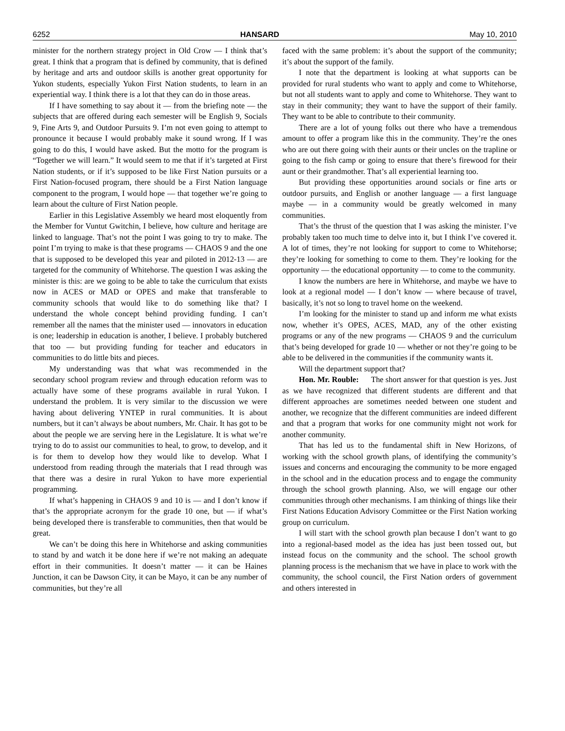6252 HANSARD May 10, 2010
minister for the northern strategy project in Old Crow — I think that’s great. I think that a program that is defined by community, that is defined by heritage and arts and outdoor skills is another great opportunity for Yukon students, especially Yukon First Nation students, to learn in an experiential way. I think there is a lot that they can do in those areas.
If I have something to say about it — from the briefing note — the subjects that are offered during each semester will be English 9, Socials 9, Fine Arts 9, and Outdoor Pursuits 9. I’m not even going to attempt to pronounce it because I would probably make it sound wrong. If I was going to do this, I would have asked. But the motto for the program is “Together we will learn.” It would seem to me that if it’s targeted at First Nation students, or if it’s supposed to be like First Nation pursuits or a First Nation-focused program, there should be a First Nation language component to the program, I would hope — that together we’re going to learn about the culture of First Nation people.
Earlier in this Legislative Assembly we heard most eloquently from the Member for Vuntut Gwitchin, I believe, how culture and heritage are linked to language. That’s not the point I was going to try to make. The point I’m trying to make is that these programs — CHAOS 9 and the one that is supposed to be developed this year and piloted in 2012-13 — are targeted for the community of Whitehorse. The question I was asking the minister is this: are we going to be able to take the curriculum that exists now in ACES or MAD or OPES and make that transferable to community schools that would like to do something like that? I understand the whole concept behind providing funding. I can’t remember all the names that the minister used — innovators in education is one; leadership in education is another, I believe. I probably butchered that too — but providing funding for teacher and educators in communities to do little bits and pieces.
My understanding was that what was recommended in the secondary school program review and through education reform was to actually have some of these programs available in rural Yukon. I understand the problem. It is very similar to the discussion we were having about delivering YNTEP in rural communities. It is about numbers, but it can’t always be about numbers, Mr. Chair. It has got to be about the people we are serving here in the Legislature. It is what we’re trying to do to assist our communities to heal, to grow, to develop, and it is for them to develop how they would like to develop. What I understood from reading through the materials that I read through was that there was a desire in rural Yukon to have more experiential programming.
If what’s happening in CHAOS 9 and 10 is — and I don’t know if that’s the appropriate acronym for the grade 10 one, but — if what’s being developed there is transferable to communities, then that would be great.
We can’t be doing this here in Whitehorse and asking communities to stand by and watch it be done here if we’re not making an adequate effort in their communities. It doesn’t matter — it can be Haines Junction, it can be Dawson City, it can be Mayo, it can be any number of communities, but they’re all
faced with the same problem: it’s about the support of the community; it’s about the support of the family.
I note that the department is looking at what supports can be provided for rural students who want to apply and come to Whitehorse, but not all students want to apply and come to Whitehorse. They want to stay in their community; they want to have the support of their family. They want to be able to contribute to their community.
There are a lot of young folks out there who have a tremendous amount to offer a program like this in the community. They’re the ones who are out there going with their aunts or their uncles on the trapline or going to the fish camp or going to ensure that there’s firewood for their aunt or their grandmother. That’s all experiential learning too.
But providing these opportunities around socials or fine arts or outdoor pursuits, and English or another language — a first language maybe — in a community would be greatly welcomed in many communities.
That’s the thrust of the question that I was asking the minister. I’ve probably taken too much time to delve into it, but I think I’ve covered it. A lot of times, they’re not looking for support to come to Whitehorse; they’re looking for something to come to them. They’re looking for the opportunity — the educational opportunity — to come to the community.
I know the numbers are here in Whitehorse, and maybe we have to look at a regional model — I don’t know — where because of travel, basically, it’s not so long to travel home on the weekend.
I’m looking for the minister to stand up and inform me what exists now, whether it’s OPES, ACES, MAD, any of the other existing programs or any of the new programs — CHAOS 9 and the curriculum that’s being developed for grade 10 — whether or not they’re going to be able to be delivered in the communities if the community wants it.
Will the department support that?
Hon. Mr. Rouble: The short answer for that question is yes. Just as we have recognized that different students are different and that different approaches are sometimes needed between one student and another, we recognize that the different communities are indeed different and that a program that works for one community might not work for another community.
That has led us to the fundamental shift in New Horizons, of working with the school growth plans, of identifying the community’s issues and concerns and encouraging the community to be more engaged in the school and in the education process and to engage the community through the school growth planning. Also, we will engage our other communities through other mechanisms. I am thinking of things like their First Nations Education Advisory Committee or the First Nation working group on curriculum.
I will start with the school growth plan because I don’t want to go into a regional-based model as the idea has just been tossed out, but instead focus on the community and the school. The school growth planning process is the mechanism that we have in place to work with the community, the school council, the First Nation orders of government and others interested in